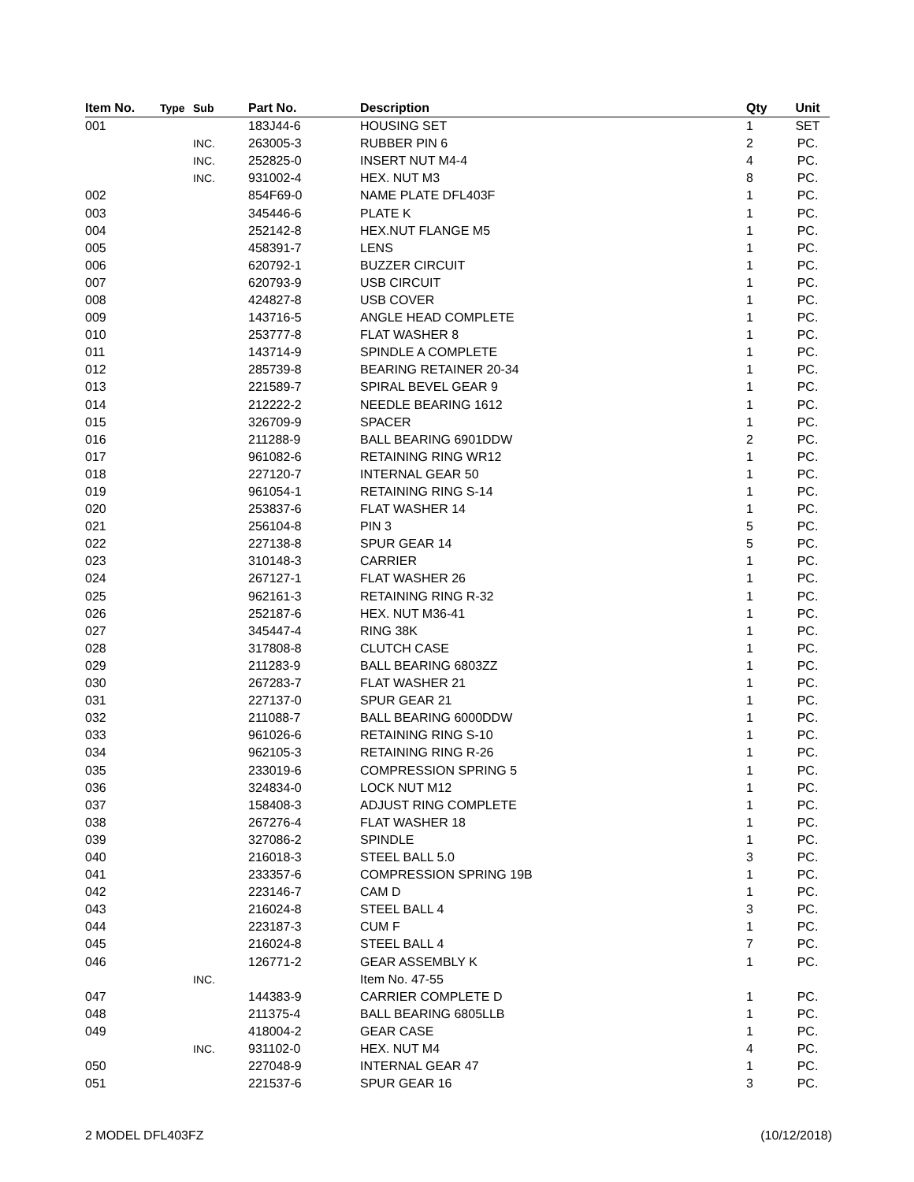| Item No. | Type | Sub | Part No. | Description | Qty | Unit |
| --- | --- | --- | --- | --- | --- | --- |
| 001 | | | 183J44-6 | HOUSING SET | 1 | SET |
| | | INC. | 263005-3 | RUBBER PIN 6 | 2 | PC. |
| | | INC. | 252825-0 | INSERT NUT M4-4 | 4 | PC. |
| | | INC. | 931002-4 | HEX. NUT M3 | 8 | PC. |
| 002 | | | 854F69-0 | NAME PLATE DFL403F | 1 | PC. |
| 003 | | | 345446-6 | PLATE K | 1 | PC. |
| 004 | | | 252142-8 | HEX.NUT FLANGE M5 | 1 | PC. |
| 005 | | | 458391-7 | LENS | 1 | PC. |
| 006 | | | 620792-1 | BUZZER CIRCUIT | 1 | PC. |
| 007 | | | 620793-9 | USB CIRCUIT | 1 | PC. |
| 008 | | | 424827-8 | USB COVER | 1 | PC. |
| 009 | | | 143716-5 | ANGLE HEAD COMPLETE | 1 | PC. |
| 010 | | | 253777-8 | FLAT WASHER 8 | 1 | PC. |
| 011 | | | 143714-9 | SPINDLE A COMPLETE | 1 | PC. |
| 012 | | | 285739-8 | BEARING RETAINER 20-34 | 1 | PC. |
| 013 | | | 221589-7 | SPIRAL BEVEL GEAR 9 | 1 | PC. |
| 014 | | | 212222-2 | NEEDLE BEARING 1612 | 1 | PC. |
| 015 | | | 326709-9 | SPACER | 1 | PC. |
| 016 | | | 211288-9 | BALL BEARING 6901DDW | 2 | PC. |
| 017 | | | 961082-6 | RETAINING RING WR12 | 1 | PC. |
| 018 | | | 227120-7 | INTERNAL GEAR 50 | 1 | PC. |
| 019 | | | 961054-1 | RETAINING RING S-14 | 1 | PC. |
| 020 | | | 253837-6 | FLAT WASHER 14 | 1 | PC. |
| 021 | | | 256104-8 | PIN 3 | 5 | PC. |
| 022 | | | 227138-8 | SPUR GEAR 14 | 5 | PC. |
| 023 | | | 310148-3 | CARRIER | 1 | PC. |
| 024 | | | 267127-1 | FLAT WASHER 26 | 1 | PC. |
| 025 | | | 962161-3 | RETAINING RING R-32 | 1 | PC. |
| 026 | | | 252187-6 | HEX. NUT M36-41 | 1 | PC. |
| 027 | | | 345447-4 | RING 38K | 1 | PC. |
| 028 | | | 317808-8 | CLUTCH CASE | 1 | PC. |
| 029 | | | 211283-9 | BALL BEARING 6803ZZ | 1 | PC. |
| 030 | | | 267283-7 | FLAT WASHER 21 | 1 | PC. |
| 031 | | | 227137-0 | SPUR GEAR 21 | 1 | PC. |
| 032 | | | 211088-7 | BALL BEARING 6000DDW | 1 | PC. |
| 033 | | | 961026-6 | RETAINING RING S-10 | 1 | PC. |
| 034 | | | 962105-3 | RETAINING RING R-26 | 1 | PC. |
| 035 | | | 233019-6 | COMPRESSION SPRING 5 | 1 | PC. |
| 036 | | | 324834-0 | LOCK NUT M12 | 1 | PC. |
| 037 | | | 158408-3 | ADJUST RING COMPLETE | 1 | PC. |
| 038 | | | 267276-4 | FLAT WASHER 18 | 1 | PC. |
| 039 | | | 327086-2 | SPINDLE | 1 | PC. |
| 040 | | | 216018-3 | STEEL BALL 5.0 | 3 | PC. |
| 041 | | | 233357-6 | COMPRESSION SPRING 19B | 1 | PC. |
| 042 | | | 223146-7 | CAM D | 1 | PC. |
| 043 | | | 216024-8 | STEEL BALL 4 | 3 | PC. |
| 044 | | | 223187-3 | CUM F | 1 | PC. |
| 045 | | | 216024-8 | STEEL BALL 4 | 7 | PC. |
| 046 | | | 126771-2 | GEAR ASSEMBLY K | 1 | PC. |
| | | INC. | | Item No. 47-55 | | |
| 047 | | | 144383-9 | CARRIER COMPLETE D | 1 | PC. |
| 048 | | | 211375-4 | BALL BEARING 6805LLB | 1 | PC. |
| 049 | | | 418004-2 | GEAR CASE | 1 | PC. |
| | | INC. | 931102-0 | HEX. NUT M4 | 4 | PC. |
| 050 | | | 227048-9 | INTERNAL GEAR 47 | 1 | PC. |
| 051 | | | 221537-6 | SPUR GEAR 16 | 3 | PC. |
2 MODEL DFL403FZ (10/12/2018)